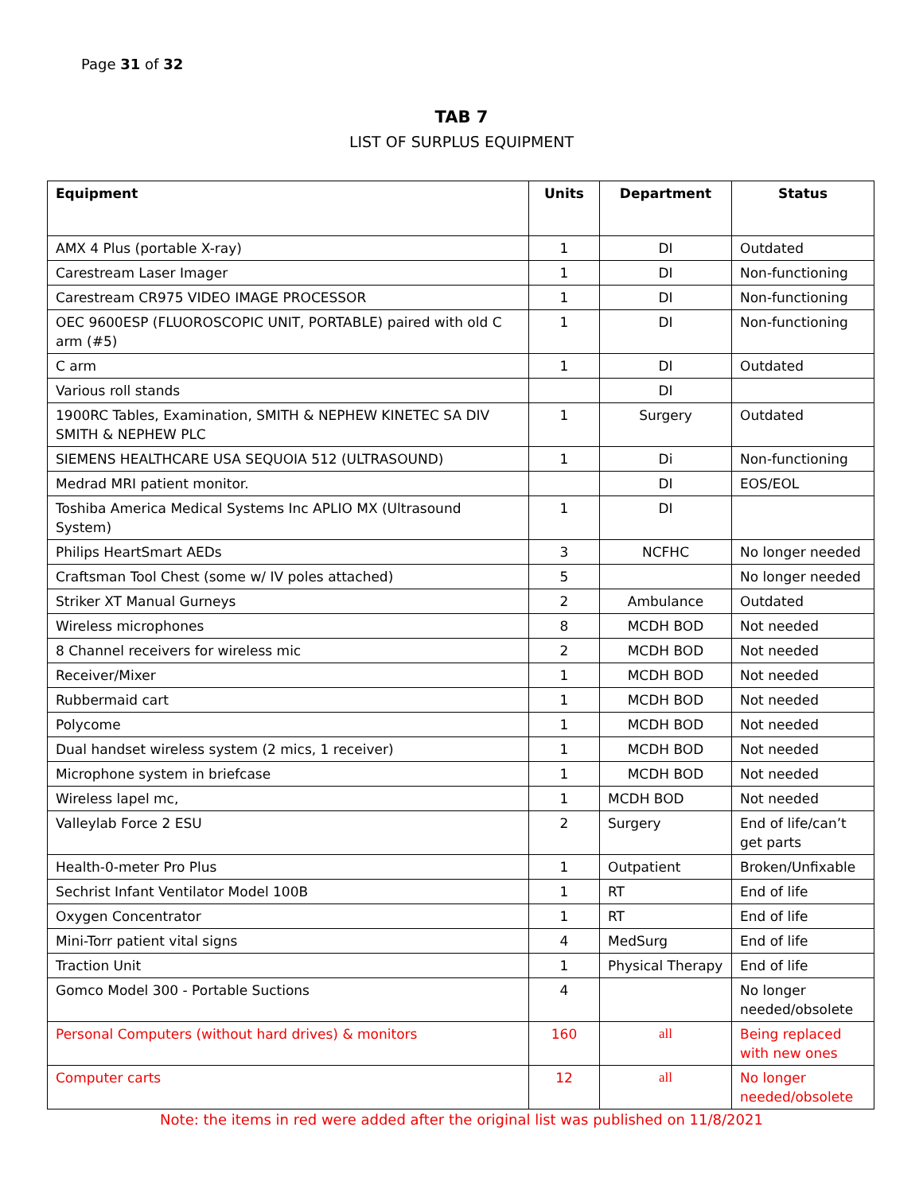Page 31 of 32
TAB 7
LIST OF SURPLUS EQUIPMENT
| Equipment | Units | Department | Status |
| --- | --- | --- | --- |
| AMX 4 Plus (portable X-ray) | 1 | DI | Outdated |
| Carestream Laser Imager | 1 | DI | Non-functioning |
| Carestream CR975 VIDEO IMAGE PROCESSOR | 1 | DI | Non-functioning |
| OEC 9600ESP (FLUOROSCOPIC UNIT, PORTABLE) paired with old C arm (#5) | 1 | DI | Non-functioning |
| C arm | 1 | DI | Outdated |
| Various roll stands | | DI | |
| 1900RC Tables, Examination, SMITH & NEPHEW KINETEC SA DIV SMITH & NEPHEW PLC | 1 | Surgery | Outdated |
| SIEMENS HEALTHCARE USA SEQUOIA 512 (ULTRASOUND) | 1 | Di | Non-functioning |
| Medrad MRI patient monitor. | | DI | EOS/EOL |
| Toshiba America Medical Systems Inc APLIO MX (Ultrasound System) | 1 | DI | |
| Philips HeartSmart AEDs | 3 | NCFHC | No longer needed |
| Craftsman Tool Chest (some w/ IV poles attached) | 5 | | No longer needed |
| Striker XT Manual Gurneys | 2 | Ambulance | Outdated |
| Wireless microphones | 8 | MCDH BOD | Not needed |
| 8 Channel receivers for wireless mic | 2 | MCDH BOD | Not needed |
| Receiver/Mixer | 1 | MCDH BOD | Not needed |
| Rubbermaid cart | 1 | MCDH BOD | Not needed |
| Polycome | 1 | MCDH BOD | Not needed |
| Dual handset wireless system (2 mics, 1 receiver) | 1 | MCDH BOD | Not needed |
| Microphone system in briefcase | 1 | MCDH BOD | Not needed |
| Wireless lapel mc, | 1 | MCDH BOD | Not needed |
| Valleylab Force 2 ESU | 2 | Surgery | End of life/can’t get parts |
| Health-0-meter Pro Plus | 1 | Outpatient | Broken/Unfixable |
| Sechrist Infant Ventilator Model 100B | 1 | RT | End of life |
| Oxygen Concentrator | 1 | RT | End of life |
| Mini-Torr patient vital signs | 4 | MedSurg | End of life |
| Traction Unit | 1 | Physical Therapy | End of life |
| Gomco Model 300 - Portable Suctions | 4 | | No longer needed/obsolete |
| Personal Computers (without hard drives) & monitors | 160 | all | Being replaced with new ones |
| Computer carts | 12 | all | No longer needed/obsolete |
Note: the items in red were added after the original list was published on 11/8/2021